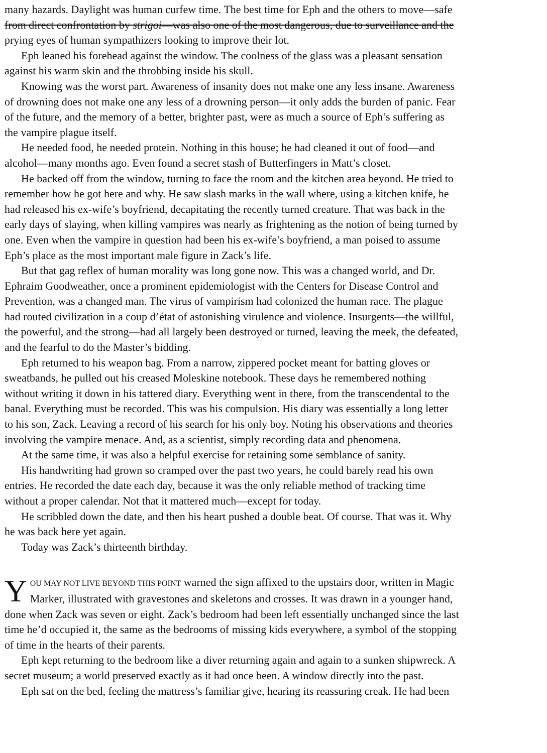many hazards. Daylight was human curfew time. The best time for Eph and the others to move—safe
from direct confrontation by strigoi—was also one of the most dangerous, due to surveillance and the
prying eyes of human sympathizers looking to improve their lot.
Eph leaned his forehead against the window. The coolness of the glass was a pleasant sensation
against his warm skin and the throbbing inside his skull.
Knowing was the worst part. Awareness of insanity does not make one any less insane. Awareness
of drowning does not make one any less of a drowning person—it only adds the burden of panic. Fear
of the future, and the memory of a better, brighter past, were as much a source of Eph’s suffering as
the vampire plague itself.
He needed food, he needed protein. Nothing in this house; he had cleaned it out of food—and
alcohol—many months ago. Even found a secret stash of Butterfingers in Matt’s closet.
He backed off from the window, turning to face the room and the kitchen area beyond. He tried to
remember how he got here and why. He saw slash marks in the wall where, using a kitchen knife, he
had released his ex-wife’s boyfriend, decapitating the recently turned creature. That was back in the
early days of slaying, when killing vampires was nearly as frightening as the notion of being turned by
one. Even when the vampire in question had been his ex-wife’s boyfriend, a man poised to assume
Eph’s place as the most important male figure in Zack’s life.
But that gag reflex of human morality was long gone now. This was a changed world, and Dr.
Ephraim Goodweather, once a prominent epidemiologist with the Centers for Disease Control and
Prevention, was a changed man. The virus of vampirism had colonized the human race. The plague
had routed civilization in a coup d’état of astonishing virulence and violence. Insurgents—the willful,
the powerful, and the strong—had all largely been destroyed or turned, leaving the meek, the defeated,
and the fearful to do the Master’s bidding.
Eph returned to his weapon bag. From a narrow, zippered pocket meant for batting gloves or
sweatbands, he pulled out his creased Moleskine notebook. These days he remembered nothing
without writing it down in his tattered diary. Everything went in there, from the transcendental to the
banal. Everything must be recorded. This was his compulsion. His diary was essentially a long letter
to his son, Zack. Leaving a record of his search for his only boy. Noting his observations and theories
involving the vampire menace. And, as a scientist, simply recording data and phenomena.
At the same time, it was also a helpful exercise for retaining some semblance of sanity.
His handwriting had grown so cramped over the past two years, he could barely read his own
entries. He recorded the date each day, because it was the only reliable method of tracking time
without a proper calendar. Not that it mattered much—except for today.
He scribbled down the date, and then his heart pushed a double beat. Of course. That was it. Why
he was back here yet again.
Today was Zack’s thirteenth birthday.
YOU MAY NOT LIVE BEYOND THIS POINT warned the sign affixed to the upstairs door, written in Magic
Marker, illustrated with gravestones and skeletons and crosses. It was drawn in a younger hand,
done when Zack was seven or eight. Zack’s bedroom had been left essentially unchanged since the last
time he’d occupied it, the same as the bedrooms of missing kids everywhere, a symbol of the stopping
of time in the hearts of their parents.
Eph kept returning to the bedroom like a diver returning again and again to a sunken shipwreck. A
secret museum; a world preserved exactly as it had once been. A window directly into the past.
Eph sat on the bed, feeling the mattress’s familiar give, hearing its reassuring creak. He had been